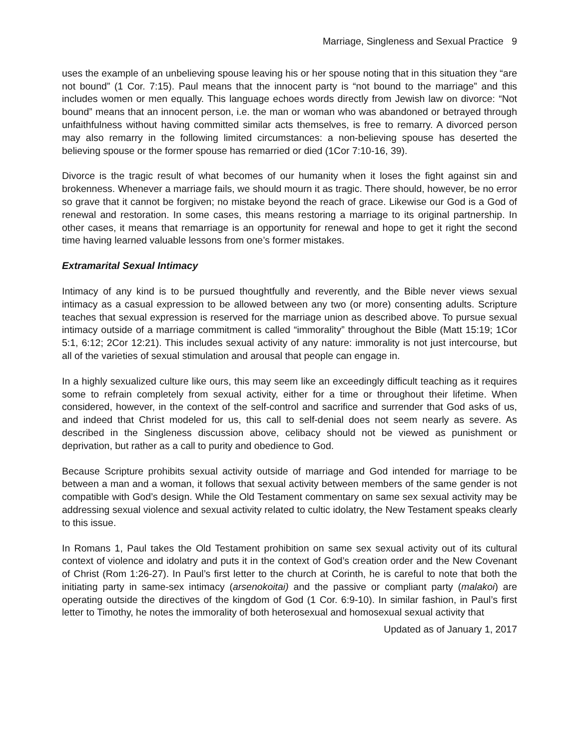Marriage, Singleness and Sexual Practice 9
uses the example of an unbelieving spouse leaving his or her spouse noting that in this situation they “are not bound” (1 Cor. 7:15). Paul means that the innocent party is “not bound to the marriage” and this includes women or men equally. This language echoes words directly from Jewish law on divorce: “Not bound” means that an innocent person, i.e. the man or woman who was abandoned or betrayed through unfaithfulness without having committed similar acts themselves, is free to remarry. A divorced person may also remarry in the following limited circumstances: a non-believing spouse has deserted the believing spouse or the former spouse has remarried or died (1Cor 7:10-16, 39).
Divorce is the tragic result of what becomes of our humanity when it loses the fight against sin and brokenness. Whenever a marriage fails, we should mourn it as tragic. There should, however, be no error so grave that it cannot be forgiven; no mistake beyond the reach of grace. Likewise our God is a God of renewal and restoration. In some cases, this means restoring a marriage to its original partnership. In other cases, it means that remarriage is an opportunity for renewal and hope to get it right the second time having learned valuable lessons from one’s former mistakes.
Extramarital Sexual Intimacy
Intimacy of any kind is to be pursued thoughtfully and reverently, and the Bible never views sexual intimacy as a casual expression to be allowed between any two (or more) consenting adults. Scripture teaches that sexual expression is reserved for the marriage union as described above. To pursue sexual intimacy outside of a marriage commitment is called “immorality” throughout the Bible (Matt 15:19; 1Cor 5:1, 6:12; 2Cor 12:21). This includes sexual activity of any nature: immorality is not just intercourse, but all of the varieties of sexual stimulation and arousal that people can engage in.
In a highly sexualized culture like ours, this may seem like an exceedingly difficult teaching as it requires some to refrain completely from sexual activity, either for a time or throughout their lifetime. When considered, however, in the context of the self-control and sacrifice and surrender that God asks of us, and indeed that Christ modeled for us, this call to self-denial does not seem nearly as severe. As described in the Singleness discussion above, celibacy should not be viewed as punishment or deprivation, but rather as a call to purity and obedience to God.
Because Scripture prohibits sexual activity outside of marriage and God intended for marriage to be between a man and a woman, it follows that sexual activity between members of the same gender is not compatible with God’s design. While the Old Testament commentary on same sex sexual activity may be addressing sexual violence and sexual activity related to cultic idolatry, the New Testament speaks clearly to this issue.
In Romans 1, Paul takes the Old Testament prohibition on same sex sexual activity out of its cultural context of violence and idolatry and puts it in the context of God’s creation order and the New Covenant of Christ (Rom 1:26-27). In Paul’s first letter to the church at Corinth, he is careful to note that both the initiating party in same-sex intimacy (arsenokoitai) and the passive or compliant party (malakoi) are operating outside the directives of the kingdom of God (1 Cor. 6:9-10). In similar fashion, in Paul’s first letter to Timothy, he notes the immorality of both heterosexual and homosexual sexual activity that
Updated as of January 1, 2017